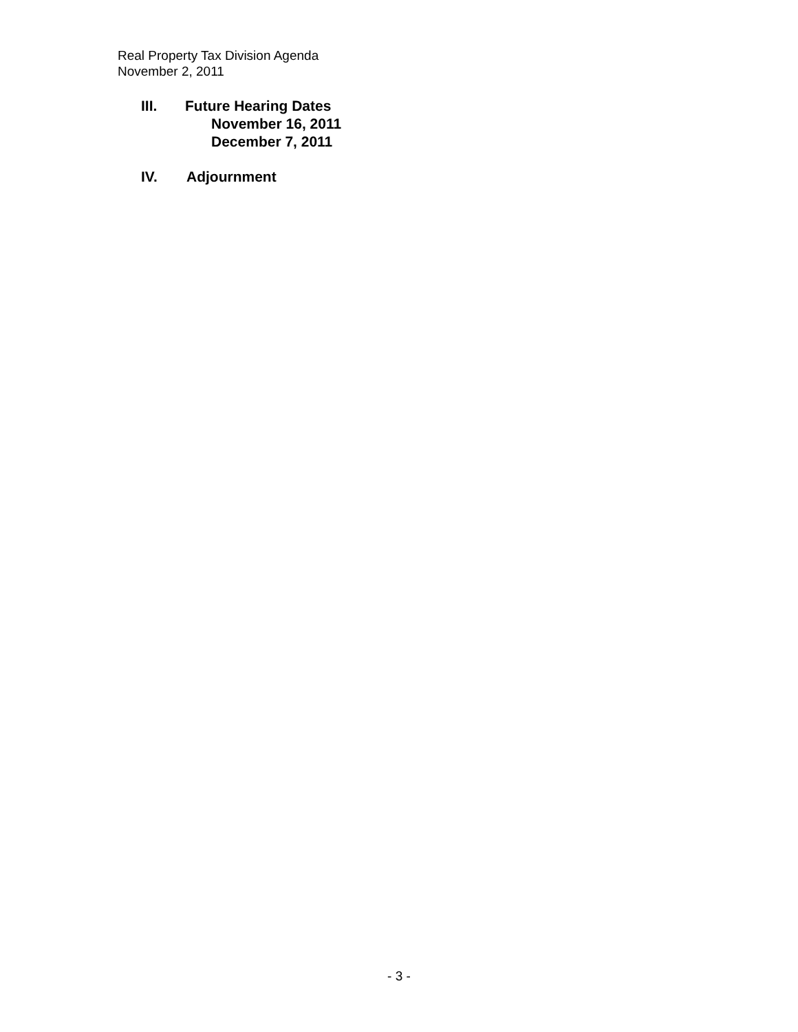Real Property Tax Division Agenda
November 2, 2011
III. Future Hearing Dates
November 16, 2011
December 7, 2011
IV. Adjournment
- 3 -